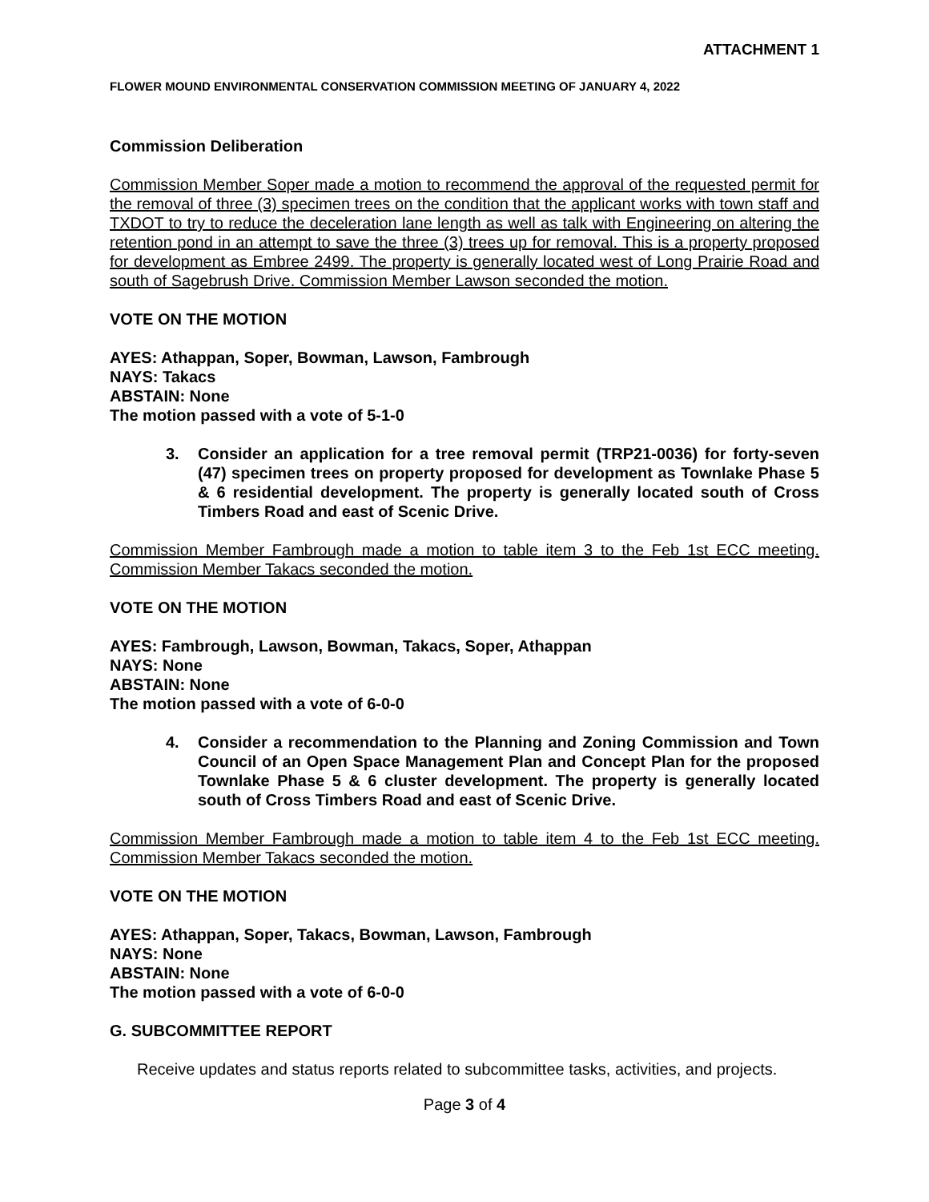ATTACHMENT 1
FLOWER MOUND ENVIRONMENTAL CONSERVATION COMMISSION MEETING OF JANUARY 4, 2022
Commission Deliberation
Commission Member Soper made a motion to recommend the approval of the requested permit for the removal of three (3) specimen trees on the condition that the applicant works with town staff and TXDOT to try to reduce the deceleration lane length as well as talk with Engineering on altering the retention pond in an attempt to save the three (3) trees up for removal. This is a property proposed for development as Embree 2499. The property is generally located west of Long Prairie Road and south of Sagebrush Drive. Commission Member Lawson seconded the motion.
VOTE ON THE MOTION
AYES: Athappan, Soper, Bowman, Lawson, Fambrough
NAYS: Takacs
ABSTAIN: None
The motion passed with a vote of 5-1-0
3. Consider an application for a tree removal permit (TRP21-0036) for forty-seven (47) specimen trees on property proposed for development as Townlake Phase 5 & 6 residential development. The property is generally located south of Cross Timbers Road and east of Scenic Drive.
Commission Member Fambrough made a motion to table item 3 to the Feb 1st ECC meeting. Commission Member Takacs seconded the motion.
VOTE ON THE MOTION
AYES: Fambrough, Lawson, Bowman, Takacs, Soper, Athappan
NAYS: None
ABSTAIN: None
The motion passed with a vote of 6-0-0
4. Consider a recommendation to the Planning and Zoning Commission and Town Council of an Open Space Management Plan and Concept Plan for the proposed Townlake Phase 5 & 6 cluster development. The property is generally located south of Cross Timbers Road and east of Scenic Drive.
Commission Member Fambrough made a motion to table item 4 to the Feb 1st ECC meeting. Commission Member Takacs seconded the motion.
VOTE ON THE MOTION
AYES: Athappan, Soper, Takacs, Bowman, Lawson, Fambrough
NAYS: None
ABSTAIN: None
The motion passed with a vote of 6-0-0
G. SUBCOMMITTEE REPORT
Receive updates and status reports related to subcommittee tasks, activities, and projects.
Page 3 of 4